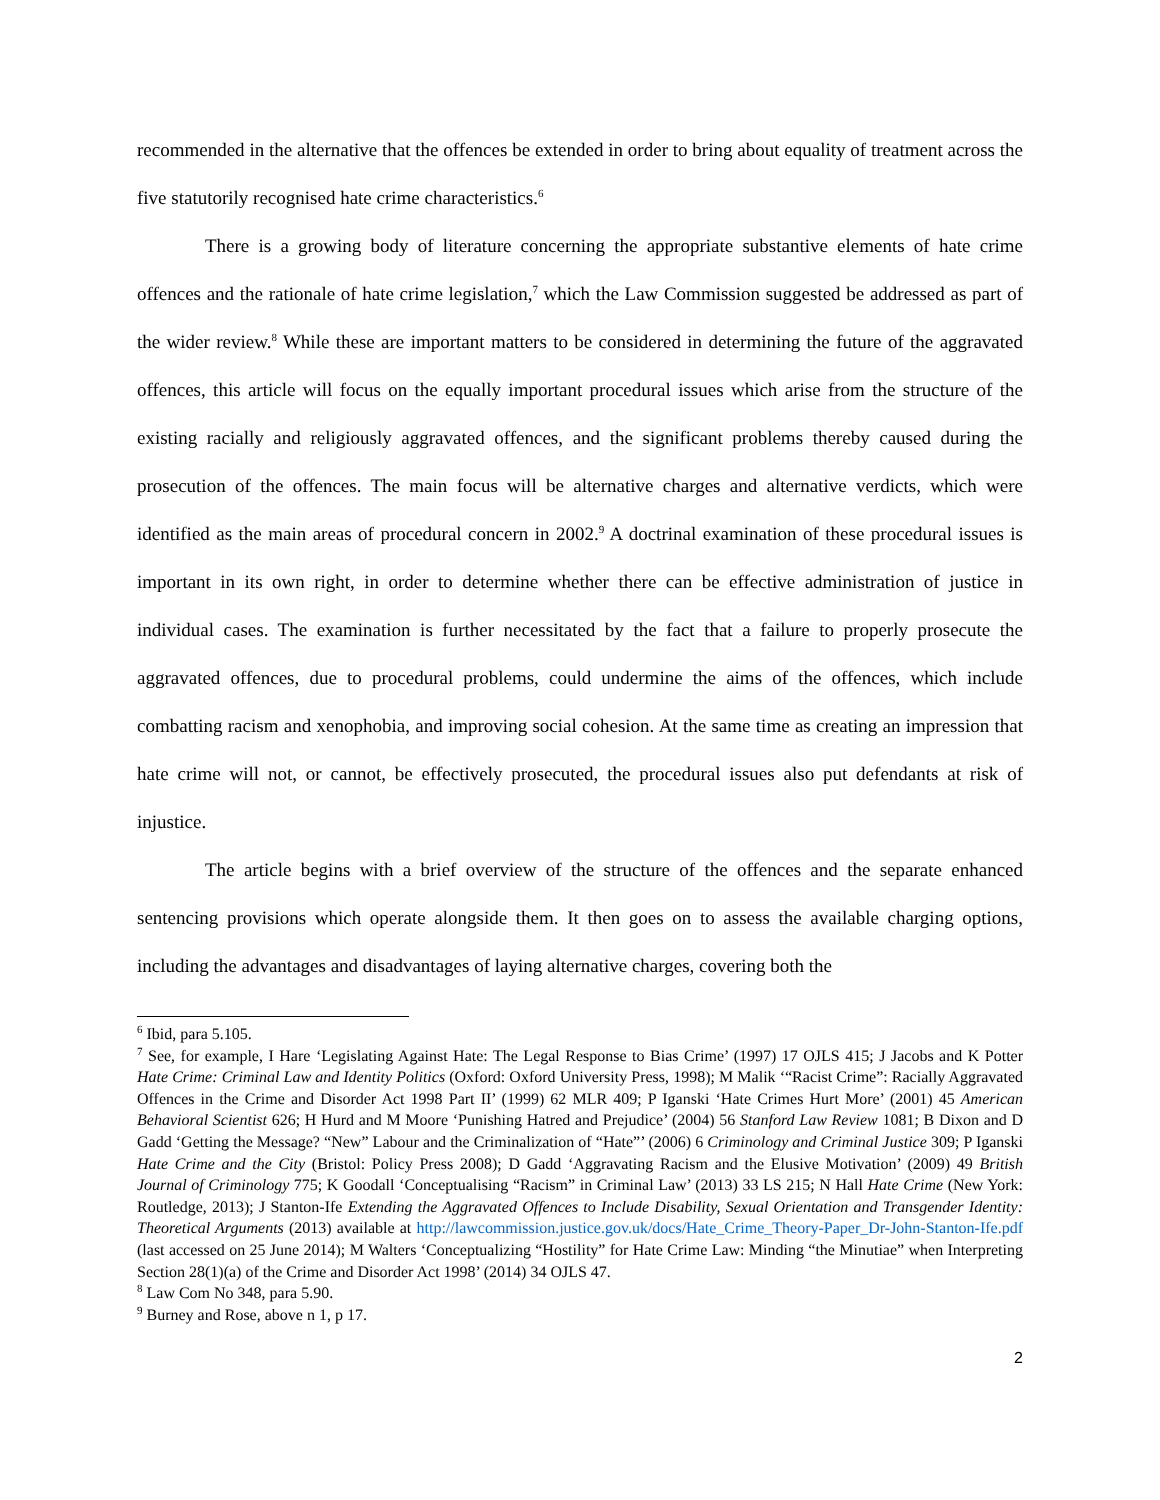recommended in the alternative that the offences be extended in order to bring about equality of treatment across the five statutorily recognised hate crime characteristics.<sup>6</sup>
There is a growing body of literature concerning the appropriate substantive elements of hate crime offences and the rationale of hate crime legislation,<sup>7</sup> which the Law Commission suggested be addressed as part of the wider review.<sup>8</sup> While these are important matters to be considered in determining the future of the aggravated offences, this article will focus on the equally important procedural issues which arise from the structure of the existing racially and religiously aggravated offences, and the significant problems thereby caused during the prosecution of the offences. The main focus will be alternative charges and alternative verdicts, which were identified as the main areas of procedural concern in 2002.<sup>9</sup> A doctrinal examination of these procedural issues is important in its own right, in order to determine whether there can be effective administration of justice in individual cases. The examination is further necessitated by the fact that a failure to properly prosecute the aggravated offences, due to procedural problems, could undermine the aims of the offences, which include combatting racism and xenophobia, and improving social cohesion. At the same time as creating an impression that hate crime will not, or cannot, be effectively prosecuted, the procedural issues also put defendants at risk of injustice.
The article begins with a brief overview of the structure of the offences and the separate enhanced sentencing provisions which operate alongside them. It then goes on to assess the available charging options, including the advantages and disadvantages of laying alternative charges, covering both the
<sup>6</sup> Ibid, para 5.105.
<sup>7</sup> See, for example, I Hare ‘Legislating Against Hate: The Legal Response to Bias Crime’ (1997) 17 OJLS 415; J Jacobs and K Potter Hate Crime: Criminal Law and Identity Politics (Oxford: Oxford University Press, 1998); M Malik ‘“Racist Crime”: Racially Aggravated Offences in the Crime and Disorder Act 1998 Part II’ (1999) 62 MLR 409; P Iganski ‘Hate Crimes Hurt More’ (2001) 45 American Behavioral Scientist 626; H Hurd and M Moore ‘Punishing Hatred and Prejudice’ (2004) 56 Stanford Law Review 1081; B Dixon and D Gadd ‘Getting the Message? “New” Labour and the Criminalization of “Hate”’ (2006) 6 Criminology and Criminal Justice 309; P Iganski Hate Crime and the City (Bristol: Policy Press 2008); D Gadd ‘Aggravating Racism and the Elusive Motivation’ (2009) 49 British Journal of Criminology 775; K Goodall ‘Conceptualising “Racism” in Criminal Law’ (2013) 33 LS 215; N Hall Hate Crime (New York: Routledge, 2013); J Stanton-Ife Extending the Aggravated Offences to Include Disability, Sexual Orientation and Transgender Identity: Theoretical Arguments (2013) available at http://lawcommission.justice.gov.uk/docs/Hate_Crime_Theory-Paper_Dr-John-Stanton-Ife.pdf (last accessed on 25 June 2014); M Walters ‘Conceptualizing “Hostility” for Hate Crime Law: Minding “the Minutiae” when Interpreting Section 28(1)(a) of the Crime and Disorder Act 1998’ (2014) 34 OJLS 47.
<sup>8</sup> Law Com No 348, para 5.90.
<sup>9</sup> Burney and Rose, above n 1, p 17.
2